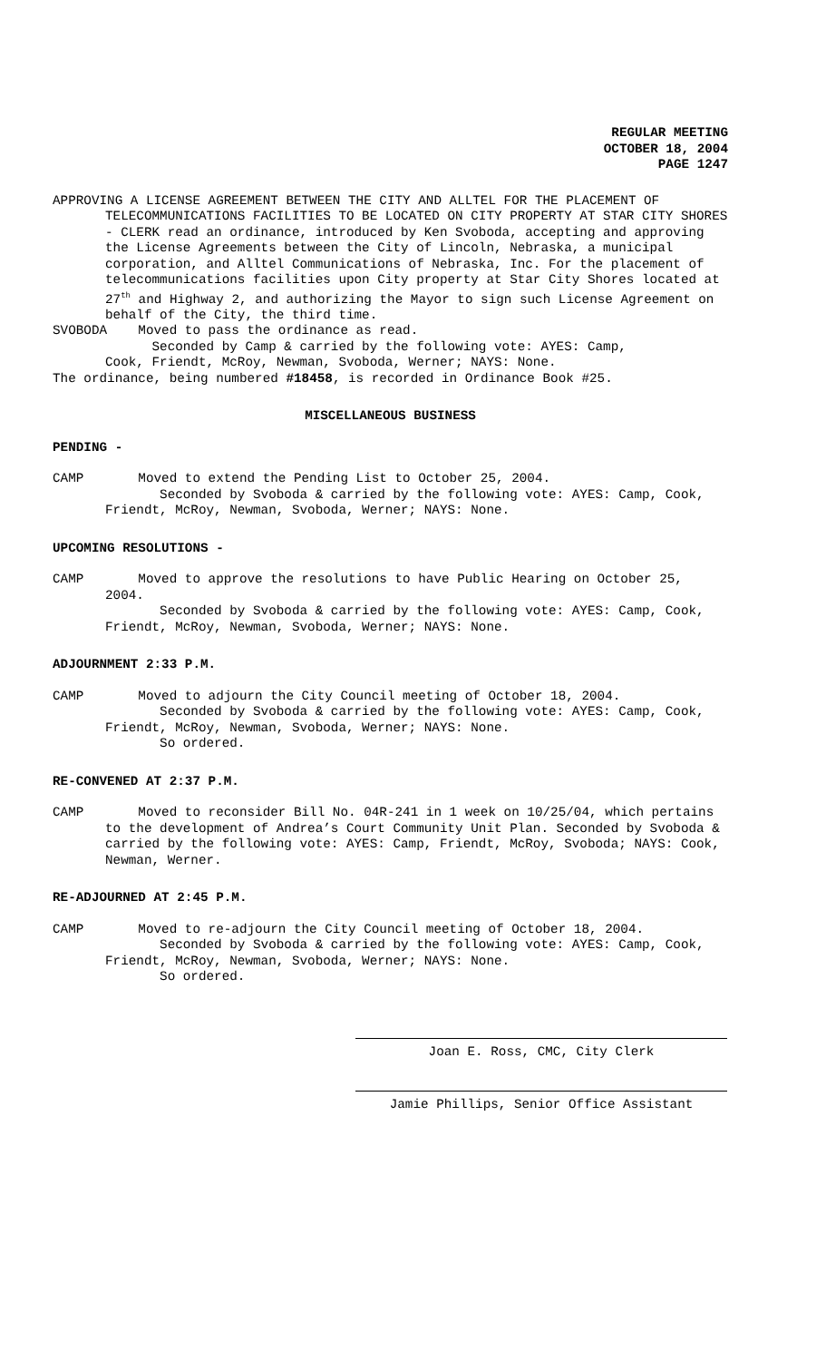REGULAR MEETING
OCTOBER 18, 2004
PAGE 1247
APPROVING A LICENSE AGREEMENT BETWEEN THE CITY AND ALLTEL FOR THE PLACEMENT OF TELECOMMUNICATIONS FACILITIES TO BE LOCATED ON CITY PROPERTY AT STAR CITY SHORES - CLERK read an ordinance, introduced by Ken Svoboda, accepting and approving the License Agreements between the City of Lincoln, Nebraska, a municipal corporation, and Alltel Communications of Nebraska, Inc. For the placement of telecommunications facilities upon City property at Star City Shores located at 27<sup>th</sup> and Highway 2, and authorizing the Mayor to sign such License Agreement on behalf of the City, the third time.
SVOBODA Moved to pass the ordinance as read.
Seconded by Camp & carried by the following vote: AYES: Camp,
Cook, Friendt, McRoy, Newman, Svoboda, Werner; NAYS: None.
The ordinance, being numbered #18458, is recorded in Ordinance Book #25.
MISCELLANEOUS BUSINESS
PENDING -
CAMP Moved to extend the Pending List to October 25, 2004.
Seconded by Svoboda & carried by the following vote: AYES: Camp, Cook, Friendt, McRoy, Newman, Svoboda, Werner; NAYS: None.
UPCOMING RESOLUTIONS -
CAMP Moved to approve the resolutions to have Public Hearing on October 25, 2004.
Seconded by Svoboda & carried by the following vote: AYES: Camp, Cook, Friendt, McRoy, Newman, Svoboda, Werner; NAYS: None.
ADJOURNMENT 2:33 P.M.
CAMP Moved to adjourn the City Council meeting of October 18, 2004.
Seconded by Svoboda & carried by the following vote: AYES: Camp, Cook, Friendt, McRoy, Newman, Svoboda, Werner; NAYS: None.
So ordered.
RE-CONVENED AT 2:37 P.M.
CAMP Moved to reconsider Bill No. 04R-241 in 1 week on 10/25/04, which pertains to the development of Andrea’s Court Community Unit Plan. Seconded by Svoboda & carried by the following vote: AYES: Camp, Friendt, McRoy, Svoboda; NAYS: Cook, Newman, Werner.
RE-ADJOURNED AT 2:45 P.M.
CAMP Moved to re-adjourn the City Council meeting of October 18, 2004.
Seconded by Svoboda & carried by the following vote: AYES: Camp, Cook, Friendt, McRoy, Newman, Svoboda, Werner; NAYS: None.
So ordered.
Joan E. Ross, CMC, City Clerk
Jamie Phillips, Senior Office Assistant